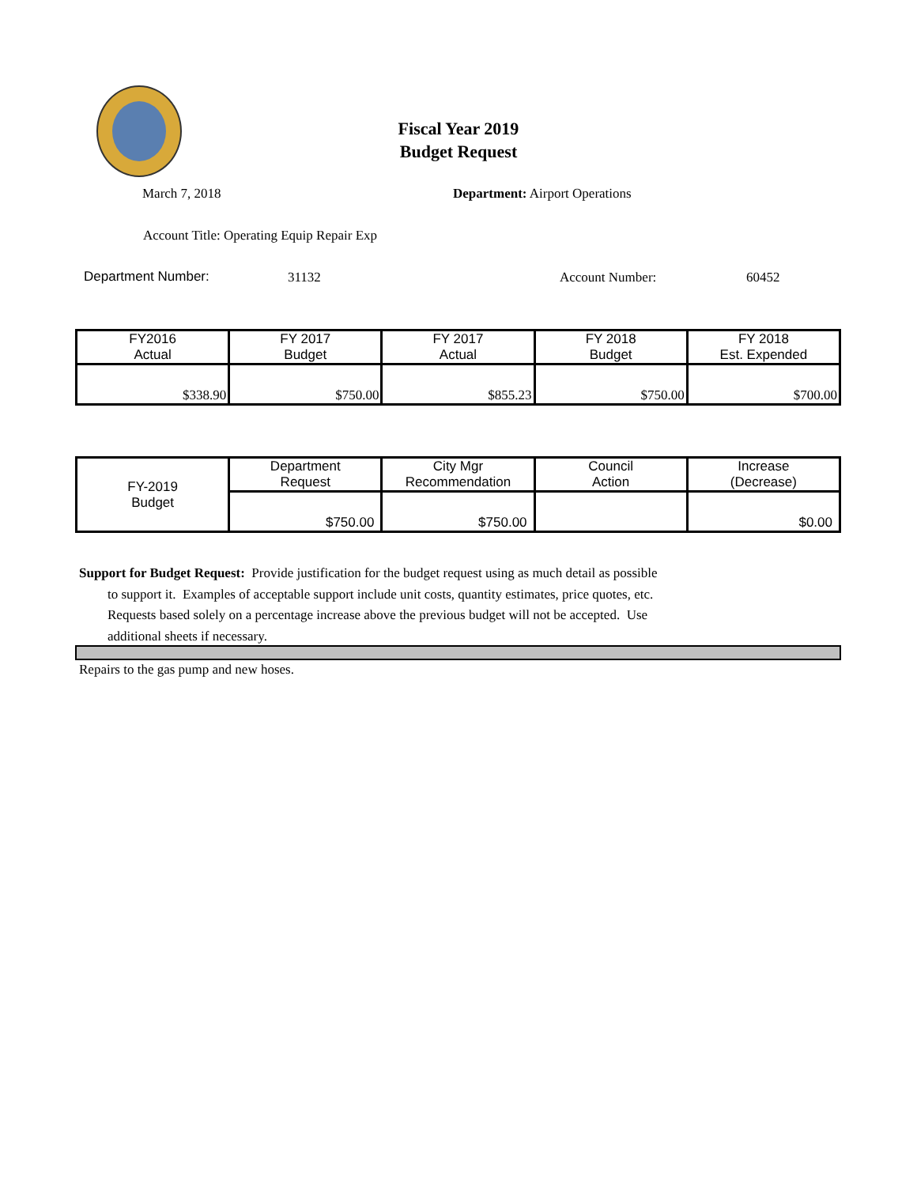Fiscal Year 2019
Budget Request
March 7, 2018 Department: Airport Operations
Account Title: Operating Equip Repair Exp
Department Number: 31132 Account Number: 60452
| FY2016 Actual | FY 2017 Budget | FY 2017 Actual | FY 2018 Budget | FY 2018 Est. Expended |
| --- | --- | --- | --- | --- |
| $338.90 | $750.00 | $855.23 | $750.00 | $700.00 |
| FY-2019 Budget | Department Request | City Mgr Recommendation | Council Action | Increase (Decrease) |
| | $750.00 | $750.00 | | $0.00 |
Support for Budget Request: Provide justification for the budget request using as much detail as possible
to support it. Examples of acceptable support include unit costs, quantity estimates, price quotes, etc.
Requests based solely on a percentage increase above the previous budget will not be accepted. Use
additional sheets if necessary.
Repairs to the gas pump and new hoses.